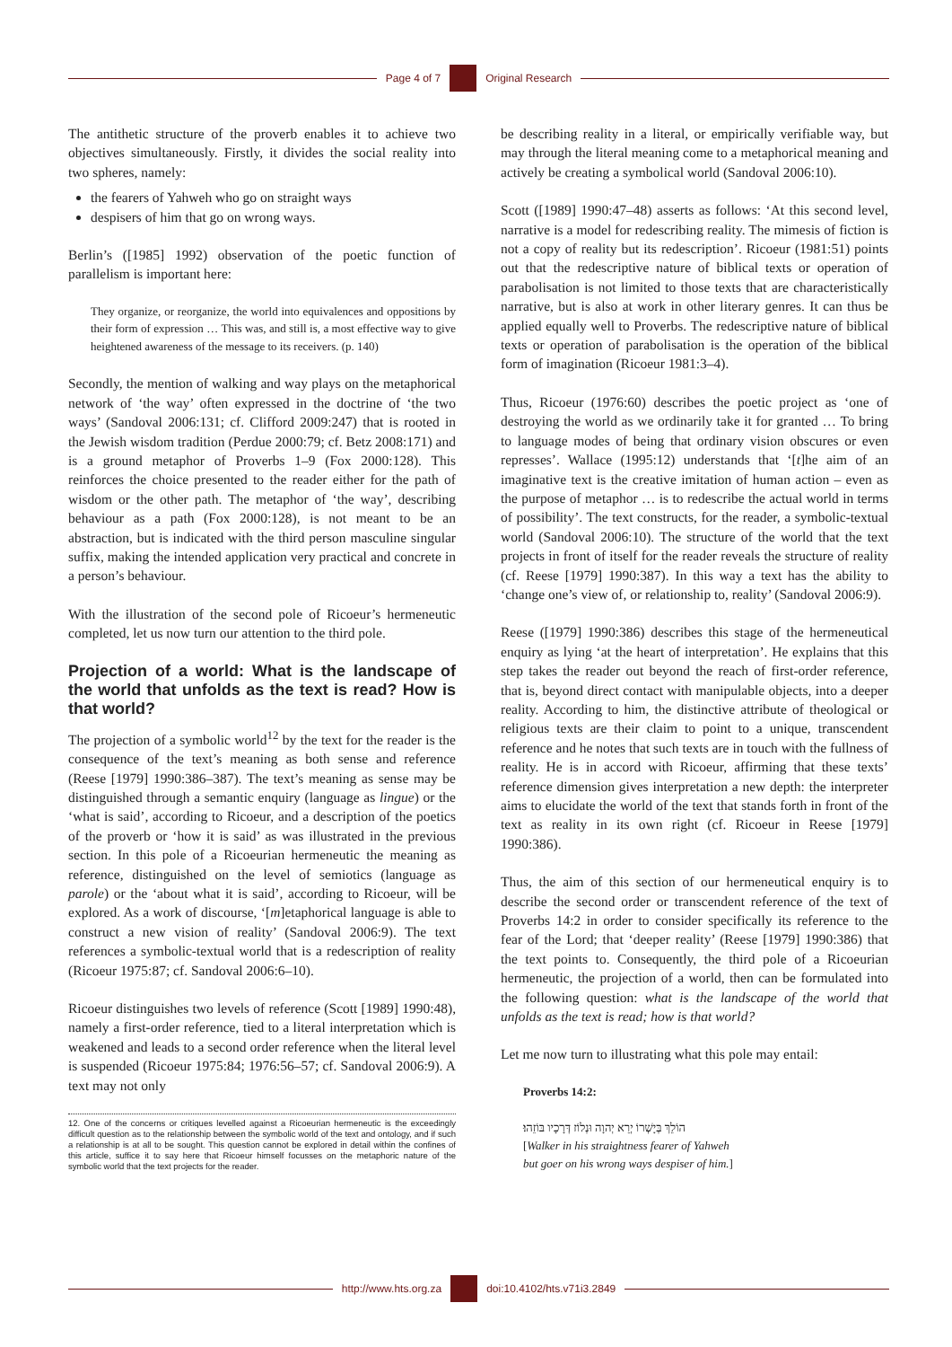Page 4 of 7 Original Research
The antithetic structure of the proverb enables it to achieve two objectives simultaneously. Firstly, it divides the social reality into two spheres, namely:
the fearers of Yahweh who go on straight ways
despisers of him that go on wrong ways.
Berlin’s ([1985] 1992) observation of the poetic function of parallelism is important here:
They organize, or reorganize, the world into equivalences and oppositions by their form of expression … This was, and still is, a most effective way to give heightened awareness of the message to its receivers. (p. 140)
Secondly, the mention of walking and way plays on the metaphorical network of ‘the way’ often expressed in the doctrine of ‘the two ways’ (Sandoval 2006:131; cf. Clifford 2009:247) that is rooted in the Jewish wisdom tradition (Perdue 2000:79; cf. Betz 2008:171) and is a ground metaphor of Proverbs 1–9 (Fox 2000:128). This reinforces the choice presented to the reader either for the path of wisdom or the other path. The metaphor of ‘the way’, describing behaviour as a path (Fox 2000:128), is not meant to be an abstraction, but is indicated with the third person masculine singular suffix, making the intended application very practical and concrete in a person’s behaviour.
With the illustration of the second pole of Ricoeur’s hermeneutic completed, let us now turn our attention to the third pole.
Projection of a world: What is the landscape of the world that unfolds as the text is read? How is that world?
The projection of a symbolic world<sup>12</sup> by the text for the reader is the consequence of the text’s meaning as both sense and reference (Reese [1979] 1990:386–387). The text’s meaning as sense may be distinguished through a semantic enquiry (language as lingue) or the ‘what is said’, according to Ricoeur, and a description of the poetics of the proverb or ‘how it is said’ as was illustrated in the previous section. In this pole of a Ricoeurian hermeneutic the meaning as reference, distinguished on the level of semiotics (language as parole) or the ‘about what it is said’, according to Ricoeur, will be explored. As a work of discourse, ‘[m]etaphorical language is able to construct a new vision of reality’ (Sandoval 2006:9). The text references a symbolic-textual world that is a redescription of reality (Ricoeur 1975:87; cf. Sandoval 2006:6–10).
Ricoeur distinguishes two levels of reference (Scott [1989] 1990:48), namely a first-order reference, tied to a literal interpretation which is weakened and leads to a second order reference when the literal level is suspended (Ricoeur 1975:84; 1976:56–57; cf. Sandoval 2006:9). A text may not only
12. One of the concerns or critiques levelled against a Ricoeurian hermeneutic is the exceedingly difficult question as to the relationship between the symbolic world of the text and ontology, and if such a relationship is at all to be sought. This question cannot be explored in detail within the confines of this article, suffice it to say here that Ricoeur himself focusses on the metaphoric nature of the symbolic world that the text projects for the reader.
be describing reality in a literal, or empirically verifiable way, but may through the literal meaning come to a metaphorical meaning and actively be creating a symbolical world (Sandoval 2006:10).
Scott ([1989] 1990:47–48) asserts as follows: ‘At this second level, narrative is a model for redescribing reality. The mimesis of fiction is not a copy of reality but its redescription’. Ricoeur (1981:51) points out that the redescriptive nature of biblical texts or operation of parabolisation is not limited to those texts that are characteristically narrative, but is also at work in other literary genres. It can thus be applied equally well to Proverbs. The redescriptive nature of biblical texts or operation of parabolisation is the operation of the biblical form of imagination (Ricoeur 1981:3–4).
Thus, Ricoeur (1976:60) describes the poetic project as ‘one of destroying the world as we ordinarily take it for granted … To bring to language modes of being that ordinary vision obscures or even represses’. Wallace (1995:12) understands that ‘[t]he aim of an imaginative text is the creative imitation of human action – even as the purpose of metaphor … is to redescribe the actual world in terms of possibility’. The text constructs, for the reader, a symbolic-textual world (Sandoval 2006:10). The structure of the world that the text projects in front of itself for the reader reveals the structure of reality (cf. Reese [1979] 1990:387). In this way a text has the ability to ‘change one’s view of, or relationship to, reality’ (Sandoval 2006:9).
Reese ([1979] 1990:386) describes this stage of the hermeneutical enquiry as lying ‘at the heart of interpretation’. He explains that this step takes the reader out beyond the reach of first-order reference, that is, beyond direct contact with manipulable objects, into a deeper reality. According to him, the distinctive attribute of theological or religious texts are their claim to point to a unique, transcendent reference and he notes that such texts are in touch with the fullness of reality. He is in accord with Ricoeur, affirming that these texts’ reference dimension gives interpretation a new depth: the interpreter aims to elucidate the world of the text that stands forth in front of the text as reality in its own right (cf. Ricoeur in Reese [1979] 1990:386).
Thus, the aim of this section of our hermeneutical enquiry is to describe the second order or transcendent reference of the text of Proverbs 14:2 in order to consider specifically its reference to the fear of the Lord; that ‘deeper reality’ (Reese [1979] 1990:386) that the text points to. Consequently, the third pole of a Ricoeurian hermeneutic, the projection of a world, then can be formulated into the following question: what is the landscape of the world that unfolds as the text is read; how is that world?
Let me now turn to illustrating what this pole may entail:
Proverbs 14:2:
הוֹלֵךְ בְּיָשְׁרוֹ יְרֵא יְהוָה וּנְלוֹז דְּרָכָיו בּוֹזֵהוּ׃
[Walker in his straightness fearer of Yahweh
but goer on his wrong ways despiser of him.]
http://www.hts.org.za doi:10.4102/hts.v71i3.2849